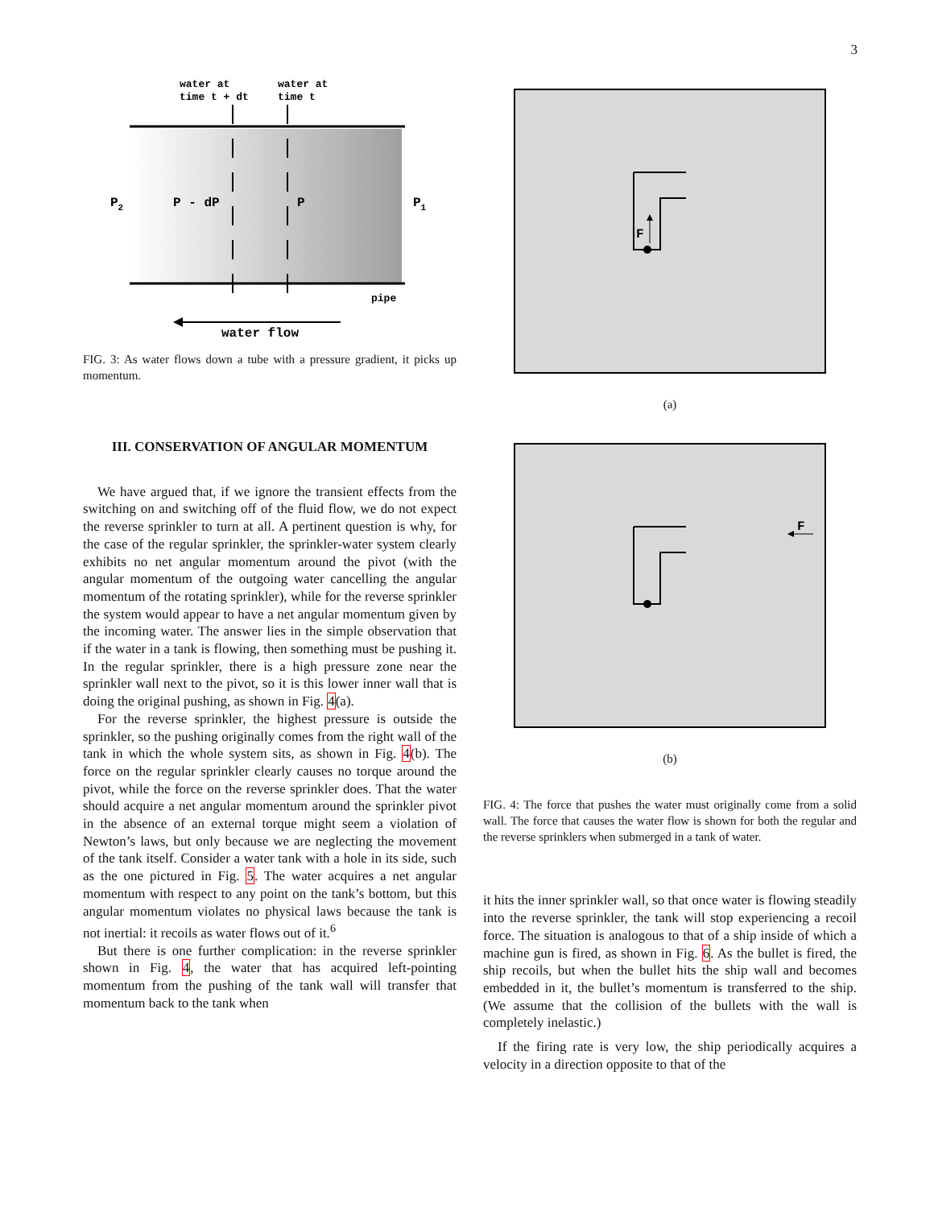3
water at
time t + dt
water at
time t
P2
P - dP
P
P1
pipe
water flow
FIG. 3: As water flows down a tube with a pressure gradient, it picks up momentum.
III. CONSERVATION OF ANGULAR MOMENTUM
We have argued that, if we ignore the transient effects from the switching on and switching off of the fluid flow, we do not expect the reverse sprinkler to turn at all. A pertinent question is why, for the case of the regular sprinkler, the sprinkler-water system clearly exhibits no net angular momentum around the pivot (with the angular momentum of the outgoing water cancelling the angular momentum of the rotating sprinkler), while for the reverse sprinkler the system would appear to have a net angular momentum given by the incoming water. The answer lies in the simple observation that if the water in a tank is flowing, then something must be pushing it. In the regular sprinkler, there is a high pressure zone near the sprinkler wall next to the pivot, so it is this lower inner wall that is doing the original pushing, as shown in Fig. 4(a).
For the reverse sprinkler, the highest pressure is outside the sprinkler, so the pushing originally comes from the right wall of the tank in which the whole system sits, as shown in Fig. 4(b). The force on the regular sprinkler clearly causes no torque around the pivot, while the force on the reverse sprinkler does. That the water should acquire a net angular momentum around the sprinkler pivot in the absence of an external torque might seem a violation of Newton’s laws, but only because we are neglecting the movement of the tank itself. Consider a water tank with a hole in its side, such as the one pictured in Fig. 5. The water acquires a net angular momentum with respect to any point on the tank’s bottom, but this angular momentum violates no physical laws because the tank is not inertial: it recoils as water flows out of it.<sup>6</sup>
But there is one further complication: in the reverse sprinkler shown in Fig. 4, the water that has acquired left-pointing momentum from the pushing of the tank wall will transfer that momentum back to the tank when
F
(a)
F
(b)
FIG. 4: The force that pushes the water must originally come from a solid wall. The force that causes the water flow is shown for both the regular and the reverse sprinklers when submerged in a tank of water.
it hits the inner sprinkler wall, so that once water is flowing steadily into the reverse sprinkler, the tank will stop experiencing a recoil force. The situation is analogous to that of a ship inside of which a machine gun is fired, as shown in Fig. 6. As the bullet is fired, the ship recoils, but when the bullet hits the ship wall and becomes embedded in it, the bullet’s momentum is transferred to the ship. (We assume that the collision of the bullets with the wall is completely inelastic.)
If the firing rate is very low, the ship periodically acquires a velocity in a direction opposite to that of the